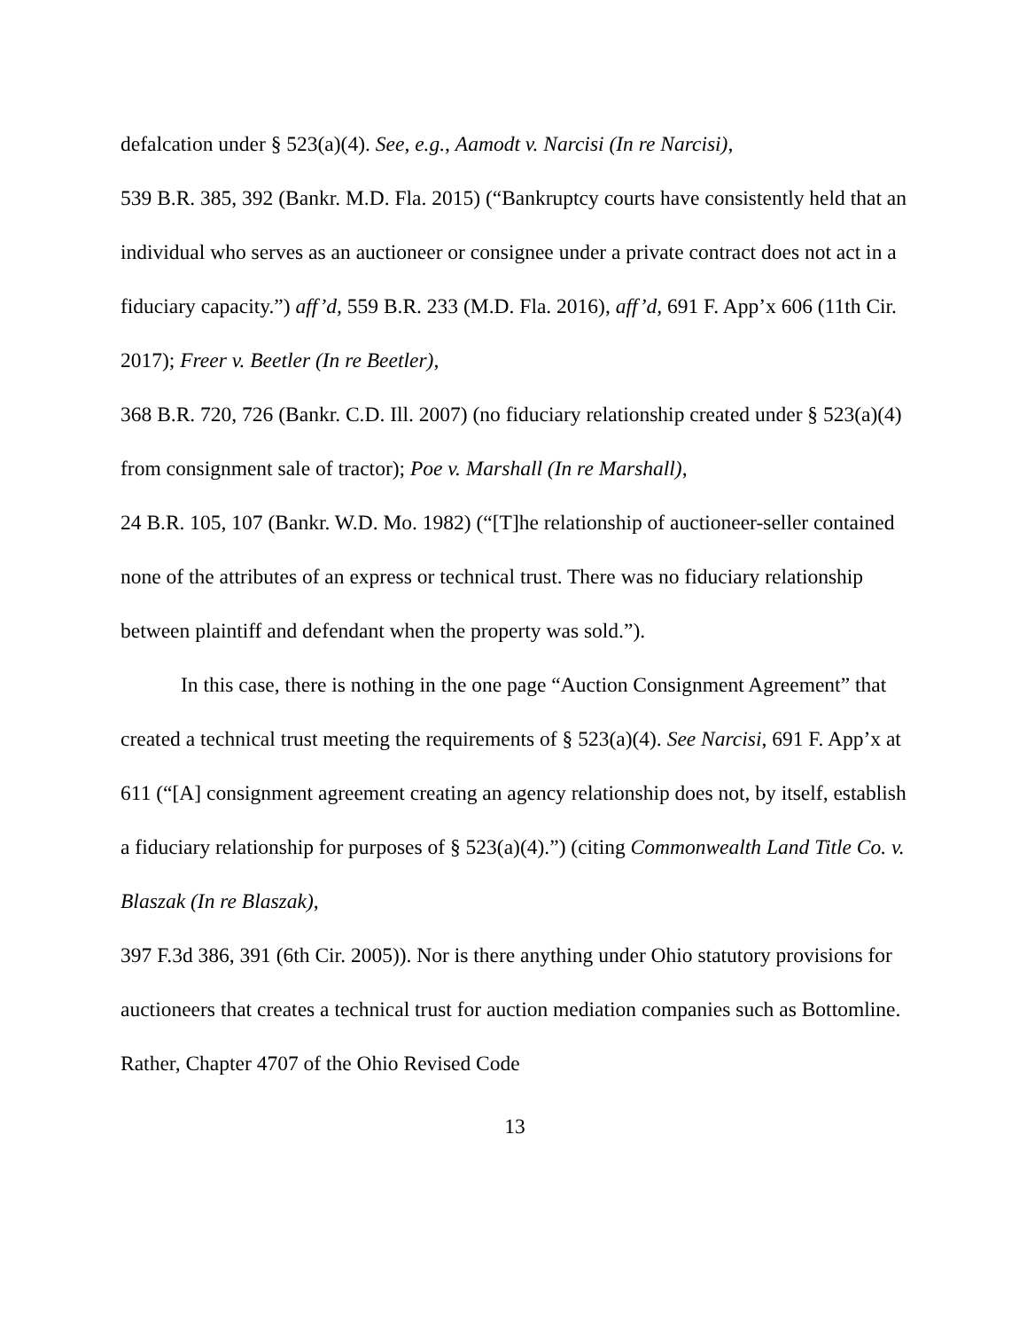defalcation under § 523(a)(4). See, e.g., Aamodt v. Narcisi (In re Narcisi),
539 B.R. 385, 392 (Bankr. M.D. Fla. 2015) (“Bankruptcy courts have consistently held that an individual who serves as an auctioneer or consignee under a private contract does not act in a fiduciary capacity.”) aff’d, 559 B.R. 233 (M.D. Fla. 2016), aff’d, 691 F. App’x 606 (11th Cir. 2017); Freer v. Beetler (In re Beetler),
368 B.R. 720, 726 (Bankr. C.D. Ill. 2007) (no fiduciary relationship created under § 523(a)(4) from consignment sale of tractor); Poe v. Marshall (In re Marshall),
24 B.R. 105, 107 (Bankr. W.D. Mo. 1982) (“[T]he relationship of auctioneer-seller contained none of the attributes of an express or technical trust. There was no fiduciary relationship between plaintiff and defendant when the property was sold.”).
In this case, there is nothing in the one page “Auction Consignment Agreement” that created a technical trust meeting the requirements of § 523(a)(4). See Narcisi, 691 F. App’x at 611 (“[A] consignment agreement creating an agency relationship does not, by itself, establish a fiduciary relationship for purposes of § 523(a)(4).”) (citing Commonwealth Land Title Co. v. Blaszak (In re Blaszak),
397 F.3d 386, 391 (6th Cir. 2005)). Nor is there anything under Ohio statutory provisions for auctioneers that creates a technical trust for auction mediation companies such as Bottomline. Rather, Chapter 4707 of the Ohio Revised Code
13